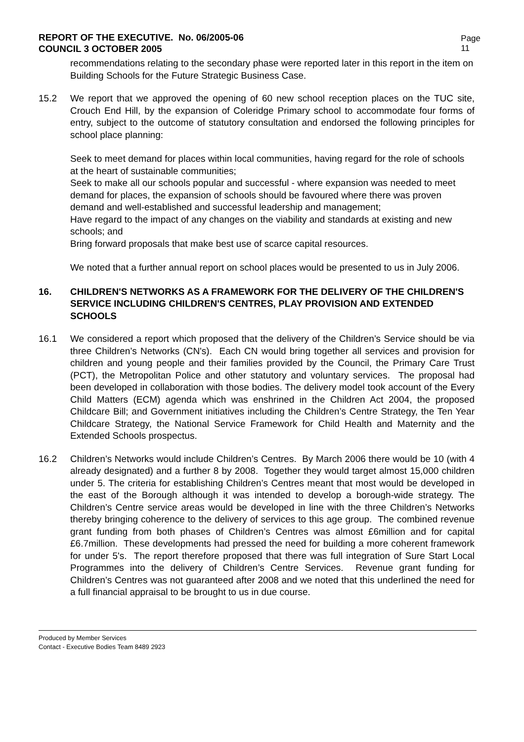REPORT OF THE EXECUTIVE. No. 06/2005-06
COUNCIL 3 OCTOBER 2005
Page
11
recommendations relating to the secondary phase were reported later in this report in the item on Building Schools for the Future Strategic Business Case.
15.2 We report that we approved the opening of 60 new school reception places on the TUC site, Crouch End Hill, by the expansion of Coleridge Primary school to accommodate four forms of entry, subject to the outcome of statutory consultation and endorsed the following principles for school place planning:
Seek to meet demand for places within local communities, having regard for the role of schools at the heart of sustainable communities;
Seek to make all our schools popular and successful - where expansion was needed to meet demand for places, the expansion of schools should be favoured where there was proven demand and well-established and successful leadership and management;
Have regard to the impact of any changes on the viability and standards at existing and new schools; and
Bring forward proposals that make best use of scarce capital resources.
We noted that a further annual report on school places would be presented to us in July 2006.
16. CHILDREN'S NETWORKS AS A FRAMEWORK FOR THE DELIVERY OF THE CHILDREN'S SERVICE INCLUDING CHILDREN'S CENTRES, PLAY PROVISION AND EXTENDED SCHOOLS
16.1 We considered a report which proposed that the delivery of the Children’s Service should be via three Children’s Networks (CN's). Each CN would bring together all services and provision for children and young people and their families provided by the Council, the Primary Care Trust (PCT), the Metropolitan Police and other statutory and voluntary services. The proposal had been developed in collaboration with those bodies. The delivery model took account of the Every Child Matters (ECM) agenda which was enshrined in the Children Act 2004, the proposed Childcare Bill; and Government initiatives including the Children’s Centre Strategy, the Ten Year Childcare Strategy, the National Service Framework for Child Health and Maternity and the Extended Schools prospectus.
16.2 Children’s Networks would include Children’s Centres. By March 2006 there would be 10 (with 4 already designated) and a further 8 by 2008. Together they would target almost 15,000 children under 5. The criteria for establishing Children’s Centres meant that most would be developed in the east of the Borough although it was intended to develop a borough-wide strategy. The Children’s Centre service areas would be developed in line with the three Children’s Networks thereby bringing coherence to the delivery of services to this age group. The combined revenue grant funding from both phases of Children’s Centres was almost £6million and for capital £6.7million. These developments had pressed the need for building a more coherent framework for under 5's. The report therefore proposed that there was full integration of Sure Start Local Programmes into the delivery of Children’s Centre Services. Revenue grant funding for Children’s Centres was not guaranteed after 2008 and we noted that this underlined the need for a full financial appraisal to be brought to us in due course.
Produced by Member Services
Contact - Executive Bodies Team 8489 2923